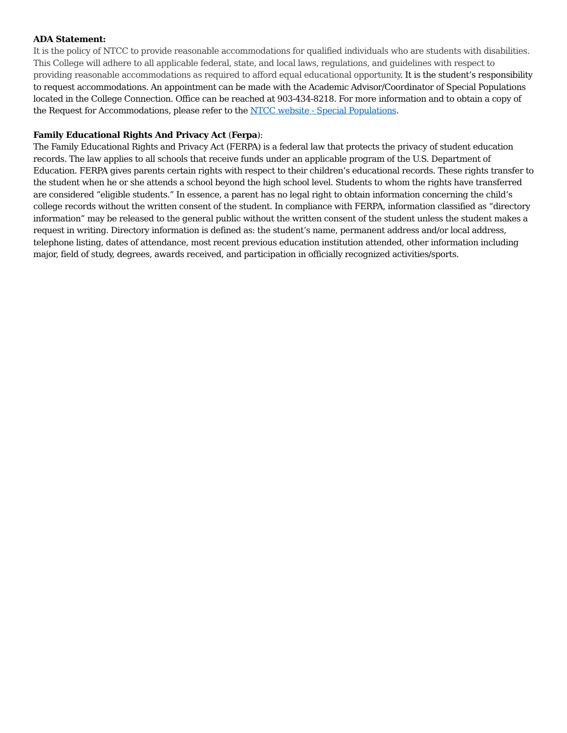ADA Statement:
It is the policy of NTCC to provide reasonable accommodations for qualified individuals who are students with disabilities. This College will adhere to all applicable federal, state, and local laws, regulations, and guidelines with respect to providing reasonable accommodations as required to afford equal educational opportunity. It is the student’s responsibility to request accommodations. An appointment can be made with the Academic Advisor/Coordinator of Special Populations located in the College Connection. Office can be reached at 903-434-8218. For more information and to obtain a copy of the Request for Accommodations, please refer to the NTCC website - Special Populations.
Family Educational Rights And Privacy Act (Ferpa):
The Family Educational Rights and Privacy Act (FERPA) is a federal law that protects the privacy of student education records. The law applies to all schools that receive funds under an applicable program of the U.S. Department of Education. FERPA gives parents certain rights with respect to their children’s educational records. These rights transfer to the student when he or she attends a school beyond the high school level. Students to whom the rights have transferred are considered “eligible students.” In essence, a parent has no legal right to obtain information concerning the child’s college records without the written consent of the student. In compliance with FERPA, information classified as “directory information” may be released to the general public without the written consent of the student unless the student makes a request in writing. Directory information is defined as: the student’s name, permanent address and/or local address, telephone listing, dates of attendance, most recent previous education institution attended, other information including major, field of study, degrees, awards received, and participation in officially recognized activities/sports.